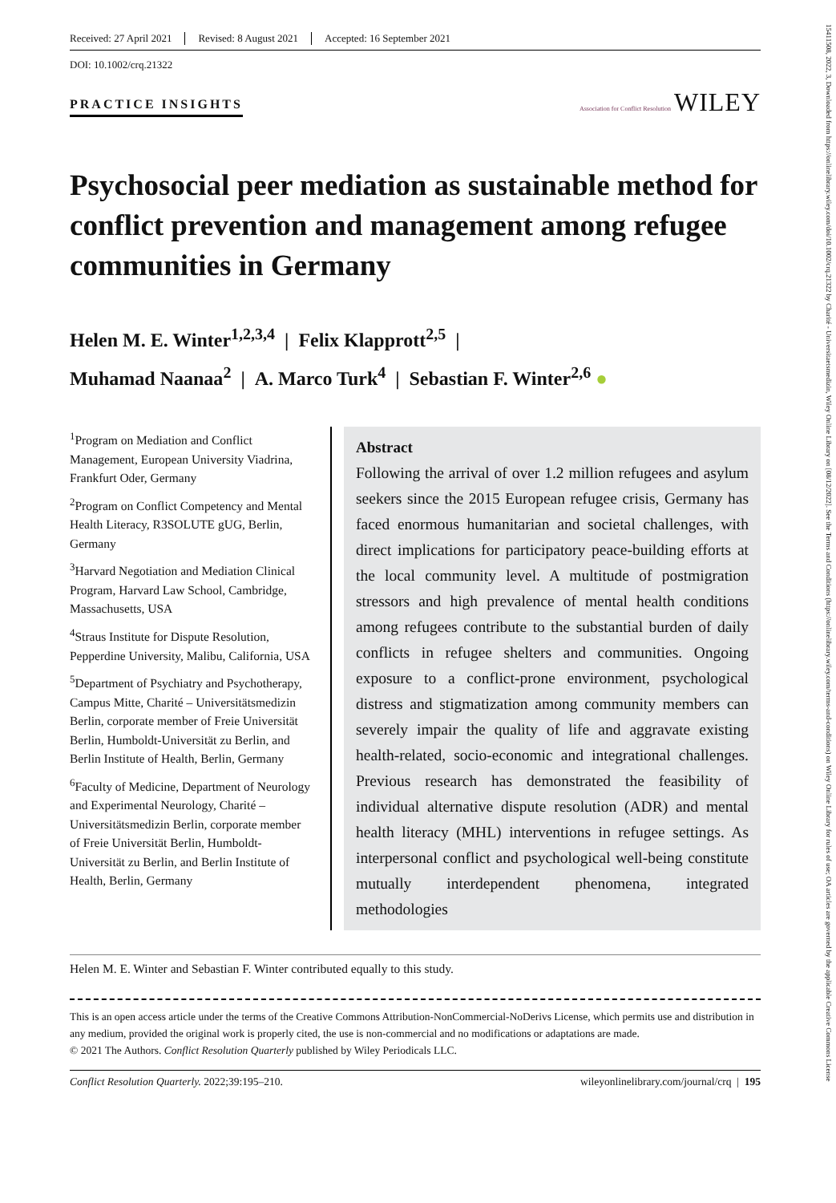Received: 27 April 2021 Revised: 8 August 2021 Accepted: 16 September 2021
DOI: 10.1002/crq.21322
PRACTICE INSIGHTS
Association for Conflict Resolution WILEY
Psychosocial peer mediation as sustainable method for conflict prevention and management among refugee communities in Germany
Helen M. E. Winter<sup>1,2,3,4</sup> | Felix Klapprott<sup>2,5</sup> |
Muhamad Naanaa<sup>2</sup> | A. Marco Turk<sup>4</sup> | Sebastian F. Winter<sup>2,6</sup> ●
<sup>1</sup> Program on Mediation and Conflict Management, European University Viadrina, Frankfurt Oder, Germany
<sup>2</sup> Program on Conflict Competency and Mental Health Literacy, R3SOLUTE gUG, Berlin, Germany
<sup>3</sup> Harvard Negotiation and Mediation Clinical Program, Harvard Law School, Cambridge, Massachusetts, USA
<sup>4</sup> Straus Institute for Dispute Resolution, Pepperdine University, Malibu, California, USA
<sup>5</sup> Department of Psychiatry and Psychotherapy, Campus Mitte, Charité – Universitätsmedizin Berlin, corporate member of Freie Universität Berlin, Humboldt-Universität zu Berlin, and Berlin Institute of Health, Berlin, Germany
<sup>6</sup> Faculty of Medicine, Department of Neurology and Experimental Neurology, Charité – Universitätsmedizin Berlin, corporate member of Freie Universität Berlin, Humboldt-Universität zu Berlin, and Berlin Institute of Health, Berlin, Germany
Abstract
Following the arrival of over 1.2 million refugees and asylum seekers since the 2015 European refugee crisis, Germany has faced enormous humanitarian and societal challenges, with direct implications for participatory peace-building efforts at the local community level. A multitude of postmigration stressors and high prevalence of mental health conditions among refugees contribute to the substantial burden of daily conflicts in refugee shelters and communities. Ongoing exposure to a conflict-prone environment, psychological distress and stigmatization among community members can severely impair the quality of life and aggravate existing health-related, socio-economic and integrational challenges. Previous research has demonstrated the feasibility of individual alternative dispute resolution (ADR) and mental health literacy (MHL) interventions in refugee settings. As interpersonal conflict and psychological well-being constitute mutually interdependent phenomena, integrated methodologies
Helen M. E. Winter and Sebastian F. Winter contributed equally to this study.
This is an open access article under the terms of the Creative Commons Attribution-NonCommercial-NoDerivs License, which permits use and distribution in any medium, provided the original work is properly cited, the use is non-commercial and no modifications or adaptations are made.
© 2021 The Authors. Conflict Resolution Quarterly published by Wiley Periodicals LLC.
Conflict Resolution Quarterly. 2022;39:195–210. wileyonlinelibrary.com/journal/crq | 195
15411508, 2022, 3, Downloaded from https://onlinelibrary.wiley.com/doi/10.1002/crq.21322 by Charité - Universitaetsmedizin, Wiley Online Library on [08/12/2022]. See the Terms and Conditions (https://onlinelibrary.wiley.com/terms-and-conditions) on Wiley Online Library for rules of use; OA articles are governed by the applicable Creative Commons License